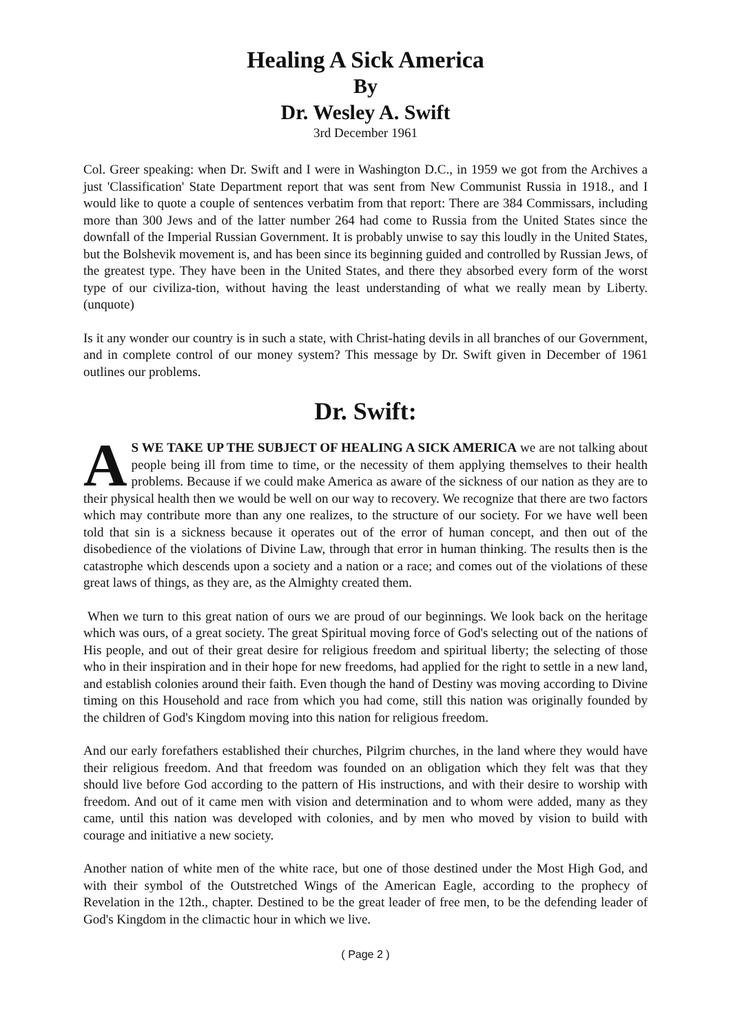Healing A Sick America
By
Dr. Wesley A. Swift
3rd December 1961
Col. Greer speaking: when Dr. Swift and I were in Washington D.C., in 1959 we got from the Archives a just 'Classification' State Department report that was sent from New Communist Russia in 1918., and I would like to quote a couple of sentences verbatim from that report: There are 384 Commissars, including more than 300 Jews and of the latter number 264 had come to Russia from the United States since the downfall of the Imperial Russian Government. It is probably unwise to say this loudly in the United States, but the Bolshevik movement is, and has been since its beginning guided and controlled by Russian Jews, of the greatest type. They have been in the United States, and there they absorbed every form of the worst type of our civiliza-tion, without having the least understanding of what we really mean by Liberty. (unquote)
Is it any wonder our country is in such a state, with Christ-hating devils in all branches of our Government, and in complete control of our money system? This message by Dr. Swift given in December of 1961 outlines our problems.
Dr. Swift:
AS WE TAKE UP THE SUBJECT OF HEALING A SICK AMERICA we are not talking about people being ill from time to time, or the necessity of them applying themselves to their health problems. Because if we could make America as aware of the sickness of our nation as they are to their physical health then we would be well on our way to recovery. We recognize that there are two factors which may contribute more than any one realizes, to the structure of our society. For we have well been told that sin is a sickness because it operates out of the error of human concept, and then out of the disobedience of the violations of Divine Law, through that error in human thinking. The results then is the catastrophe which descends upon a society and a nation or a race; and comes out of the violations of these great laws of things, as they are, as the Almighty created them.
When we turn to this great nation of ours we are proud of our beginnings. We look back on the heritage which was ours, of a great society. The great Spiritual moving force of God's selecting out of the nations of His people, and out of their great desire for religious freedom and spiritual liberty; the selecting of those who in their inspiration and in their hope for new freedoms, had applied for the right to settle in a new land, and establish colonies around their faith. Even though the hand of Destiny was moving according to Divine timing on this Household and race from which you had come, still this nation was originally founded by the children of God's Kingdom moving into this nation for religious freedom.
And our early forefathers established their churches, Pilgrim churches, in the land where they would have their religious freedom. And that freedom was founded on an obligation which they felt was that they should live before God according to the pattern of His instructions, and with their desire to worship with freedom. And out of it came men with vision and determination and to whom were added, many as they came, until this nation was developed with colonies, and by men who moved by vision to build with courage and initiative a new society.
Another nation of white men of the white race, but one of those destined under the Most High God, and with their symbol of the Outstretched Wings of the American Eagle, according to the prophecy of Revelation in the 12th., chapter. Destined to be the great leader of free men, to be the defending leader of God's Kingdom in the climactic hour in which we live.
( Page 2 )